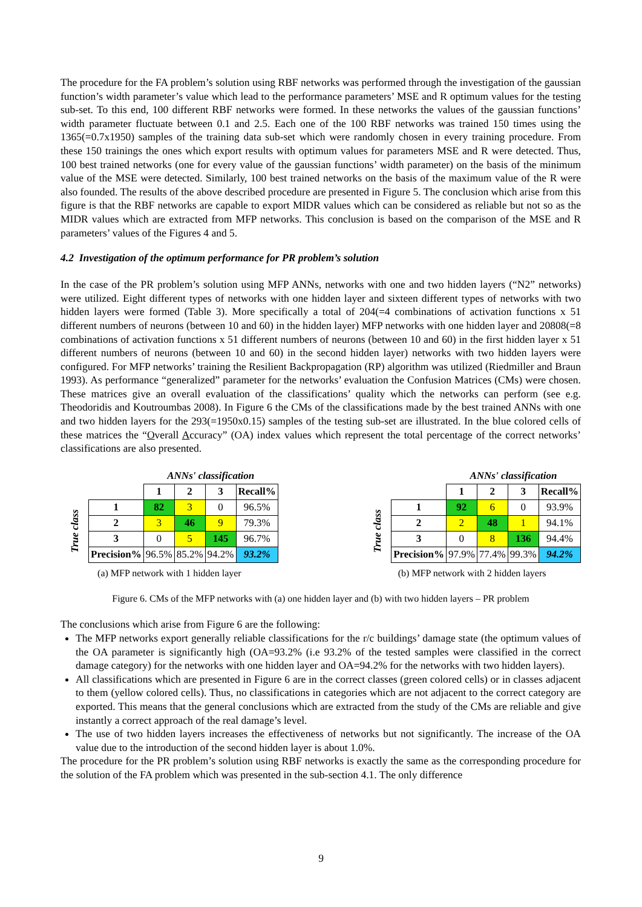The procedure for the FA problem’s solution using RBF networks was performed through the investigation of the gaussian function’s width parameter’s value which lead to the performance parameters’ MSE and R optimum values for the testing sub-set. To this end, 100 different RBF networks were formed. In these networks the values of the gaussian functions’ width parameter fluctuate between 0.1 and 2.5. Each one of the 100 RBF networks was trained 150 times using the 1365(=0.7x1950) samples of the training data sub-set which were randomly chosen in every training procedure. From these 150 trainings the ones which export results with optimum values for parameters MSE and R were detected. Thus, 100 best trained networks (one for every value of the gaussian functions’ width parameter) on the basis of the minimum value of the MSE were detected. Similarly, 100 best trained networks on the basis of the maximum value of the R were also founded. The results of the above described procedure are presented in Figure 5. The conclusion which arise from this figure is that the RBF networks are capable to export MIDR values which can be considered as reliable but not so as the MIDR values which are extracted from MFP networks. This conclusion is based on the comparison of the MSE and R parameters’ values of the Figures 4 and 5.
4.2 Investigation of the optimum performance for PR problem’s solution
In the case of the PR problem’s solution using MFP ANNs, networks with one and two hidden layers (“N2” networks) were utilized. Eight different types of networks with one hidden layer and sixteen different types of networks with two hidden layers were formed (Table 3). More specifically a total of 204(=4 combinations of activation functions x 51 different numbers of neurons (between 10 and 60) in the hidden layer) MFP networks with one hidden layer and 20808(=8 combinations of activation functions x 51 different numbers of neurons (between 10 and 60) in the first hidden layer x 51 different numbers of neurons (between 10 and 60) in the second hidden layer) networks with two hidden layers were configured. For MFP networks’ training the Resilient Backpropagation (RP) algorithm was utilized (Riedmiller and Braun 1993). As performance “generalized” parameter for the networks’ evaluation the Confusion Matrices (CMs) were chosen. These matrices give an overall evaluation of the classifications’ quality which the networks can perform (see e.g. Theodoridis and Koutroumbas 2008). In Figure 6 the CMs of the classifications made by the best trained ANNs with one and two hidden layers for the 293(=1950x0.15) samples of the testing sub-set are illustrated. In the blue colored cells of these matrices the “Overall Accuracy” (OA) index values which represent the total percentage of the correct networks’ classifications are also presented.
| | | ANNs' classification | | | |
| | | 1 | 2 | 3 | Recall% |
| True class | 1 | 82 | 3 | 0 | 96.5% |
| | 2 | 3 | 46 | 9 | 79.3% |
| | 3 | 0 | 5 | 145 | 96.7% |
| | Precision% | 96.5% | 85.2% | 94.2% | 93.2% |
(a) MFP network with 1 hidden layer
| | | ANNs' classification | | | |
| | | 1 | 2 | 3 | Recall% |
| True class | 1 | 92 | 6 | 0 | 93.9% |
| | 2 | 2 | 48 | 1 | 94.1% |
| | 3 | 0 | 8 | 136 | 94.4% |
| | Precision% | 97.9% | 77.4% | 99.3% | 94.2% |
(b) MFP network with 2 hidden layers
Figure 6. CMs of the MFP networks with (a) one hidden layer and (b) with two hidden layers – PR problem
The conclusions which arise from Figure 6 are the following:
The MFP networks export generally reliable classifications for the r/c buildings’ damage state (the optimum values of the OA parameter is significantly high (OA=93.2% (i.e 93.2% of the tested samples were classified in the correct damage category) for the networks with one hidden layer and OA=94.2% for the networks with two hidden layers).
All classifications which are presented in Figure 6 are in the correct classes (green colored cells) or in classes adjacent to them (yellow colored cells). Thus, no classifications in categories which are not adjacent to the correct category are exported. This means that the general conclusions which are extracted from the study of the CMs are reliable and give instantly a correct approach of the real damage’s level.
The use of two hidden layers increases the effectiveness of networks but not significantly. The increase of the OA value due to the introduction of the second hidden layer is about 1.0%.
The procedure for the PR problem’s solution using RBF networks is exactly the same as the corresponding procedure for the solution of the FA problem which was presented in the sub-section 4.1. The only difference
9